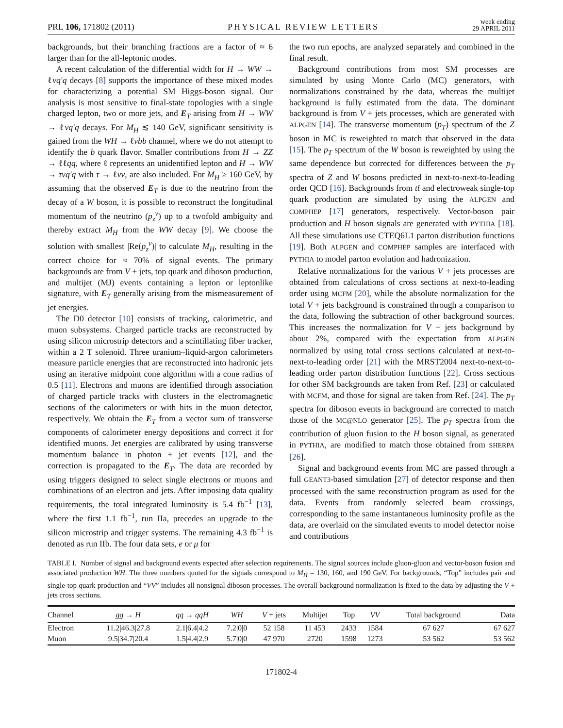PRL 106, 171802 (2011) PHYSICAL REVIEW LETTERS week ending
29 APRIL 2011
backgrounds, but their branching fractions are a factor of ≈ 6 larger than for the all-leptonic modes.
A recent calculation of the differential width for H → WW → ℓνq′q decays [8] supports the importance of these mixed modes for characterizing a potential SM Higgs-boson signal. Our analysis is most sensitive to final-state topologies with a single charged lepton, two or more jets, and E<sub>T</sub> arising from H → WW → ℓνq′q decays. For M<sub>H</sub> ≲ 140 GeV, significant sensitivity is gained from the WH → ℓνbb channel, where we do not attempt to identify the b quark flavor. Smaller contributions from H → ZZ → ℓℓqq, where ℓ represents an unidentified lepton and H → WW → τνq′q with τ → ℓνν, are also included. For M<sub>H</sub> ≥ 160 GeV, by assuming that the observed E<sub>T</sub> is due to the neutrino from the decay of a W boson, it is possible to reconstruct the longitudinal momentum of the neutrino (p<sub>z</sub><sup>ν</sup>) up to a twofold ambiguity and thereby extract M<sub>H</sub> from the WW decay [9]. We choose the solution with smallest |Re(p<sub>z</sub><sup>ν</sup>)| to calculate M<sub>H</sub>, resulting in the correct choice for ≈ 70% of signal events. The primary backgrounds are from V + jets, top quark and diboson production, and multijet (MJ) events containing a lepton or leptonlike signature, with E<sub>T</sub> generally arising from the mismeasurement of jet energies.
The D0 detector [10] consists of tracking, calorimetric, and muon subsystems. Charged particle tracks are reconstructed by using silicon microstrip detectors and a scintillating fiber tracker, within a 2 T solenoid. Three uranium–liquid-argon calorimeters measure particle energies that are reconstructed into hadronic jets using an iterative midpoint cone algorithm with a cone radius of 0.5 [11]. Electrons and muons are identified through association of charged particle tracks with clusters in the electromagnetic sections of the calorimeters or with hits in the muon detector, respectively. We obtain the E<sub>T</sub> from a vector sum of transverse components of calorimeter energy depositions and correct it for identified muons. Jet energies are calibrated by using transverse momentum balance in photon + jet events [12], and the correction is propagated to the E<sub>T</sub>. The data are recorded by using triggers designed to select single electrons or muons and combinations of an electron and jets. After imposing data quality requirements, the total integrated luminosity is 5.4 fb<sup>−1</sup> [13], where the first 1.1 fb<sup>−1</sup>, run IIa, precedes an upgrade to the silicon microstrip and trigger systems. The remaining 4.3 fb<sup>−1</sup> is denoted as run IIb. The four data sets, e or μ for
the two run epochs, are analyzed separately and combined in the final result.
Background contributions from most SM processes are simulated by using Monte Carlo (MC) generators, with normalizations constrained by the data, whereas the multijet background is fully estimated from the data. The dominant background is from V + jets processes, which are generated with ALPGEN [14]. The transverse momentum (p<sub>T</sub>) spectrum of the Z boson in MC is reweighted to match that observed in the data [15]. The p<sub>T</sub> spectrum of the W boson is reweighted by using the same dependence but corrected for differences between the p<sub>T</sub> spectra of Z and W bosons predicted in next-to-next-to-leading order QCD [16]. Backgrounds from tt̄ and electroweak single-top quark production are simulated by using the ALPGEN and COMPHEP [17] generators, respectively. Vector-boson pair production and H boson signals are generated with PYTHIA [18]. All these simulations use CTEQ6L1 parton distribution functions [19]. Both ALPGEN and COMPHEP samples are interfaced with PYTHIA to model parton evolution and hadronization.
Relative normalizations for the various V + jets processes are obtained from calculations of cross sections at next-to-leading order using MCFM [20], while the absolute normalization for the total V + jets background is constrained through a comparison to the data, following the subtraction of other background sources. This increases the normalization for V + jets background by about 2%, compared with the expectation from ALPGEN normalized by using total cross sections calculated at next-to-next-to-leading order [21] with the MRST2004 next-to-next-to-leading order parton distribution functions [22]. Cross sections for other SM backgrounds are taken from Ref. [23] or calculated with MCFM, and those for signal are taken from Ref. [24]. The p<sub>T</sub> spectra for diboson events in background are corrected to match those of the MC@NLO generator [25]. The p<sub>T</sub> spectra from the contribution of gluon fusion to the H boson signal, as generated in PYTHIA, are modified to match those obtained from SHERPA [26].
Signal and background events from MC are passed through a full GEANT3-based simulation [27] of detector response and then processed with the same reconstruction program as used for the data. Events from randomly selected beam crossings, corresponding to the same instantaneous luminosity profile as the data, are overlaid on the simulated events to model detector noise and contributions
TABLE I. Number of signal and background events expected after selection requirements. The signal sources include gluon-gluon and vector-boson fusion and associated production WH. The three numbers quoted for the signals correspond to M<sub>H</sub> = 130, 160, and 190 GeV. For backgrounds, “Top” includes pair and single-top quark production and “VV” includes all nonsignal diboson processes. The overall background normalization is fixed to the data by adjusting the V + jets cross sections.
| Channel | gg → H | qq → qqH | WH | V + jets | Multijet | Top | VV | Total background | Data |
| --- | --- | --- | --- | --- | --- | --- | --- | --- | --- |
| Electron | 11.2/46.3/27.8 | 2.1/6.4/4.2 | 7.2/0/0 | 52 158 | 11 453 | 2433 | 1584 | 67 627 | 67 627 |
| Muon | 9.5/34.7/20.4 | 1.5/4.4/2.9 | 5.7/0/0 | 47 970 | 2720 | 1598 | 1273 | 53 562 | 53 562 |
171802-4